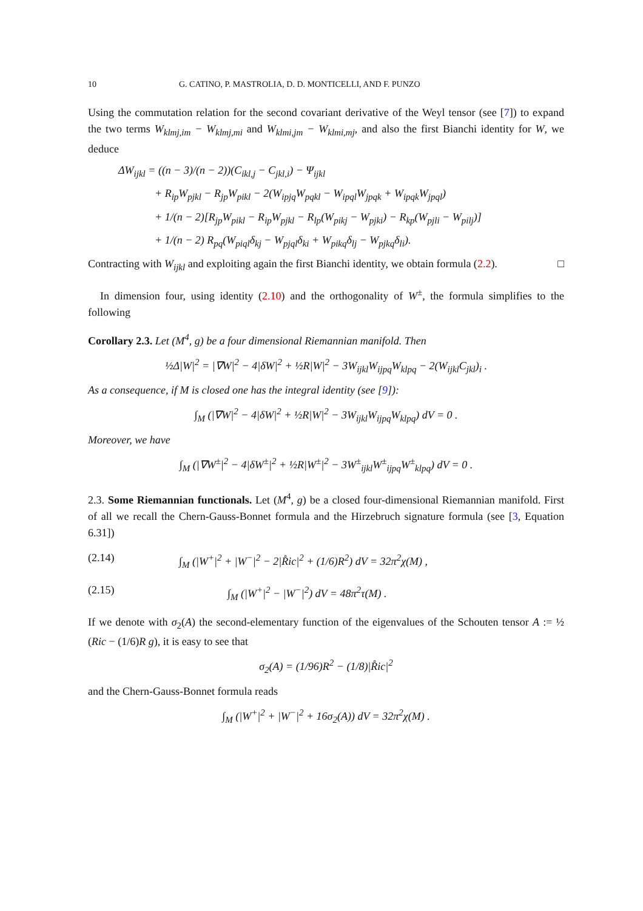10 G. CATINO, P. MASTROLIA, D. D. MONTICELLI, AND F. PUNZO
Using the commutation relation for the second covariant derivative of the Weyl tensor (see [7]) to expand the two terms W<sub>klmj,im</sub> − W<sub>klmj,mi</sub> and W<sub>klmi,jm</sub> − W<sub>klmi,mj</sub>, and also the first Bianchi identity for W, we deduce
ΔW<sub>ijkl</sub> = ((n − 3)/(n − 2))(C<sub>ikl,j</sub> − C<sub>jkl,i</sub>) − Ψ<sub>ijkl</sub>
+ R<sub>ip</sub>W<sub>pjkl</sub> − R<sub>jp</sub>W<sub>pikl</sub> − 2(W<sub>ipjq</sub>W<sub>pqkl</sub> − W<sub>ipql</sub>W<sub>jpqk</sub> + W<sub>ipqk</sub>W<sub>jpql</sub>)
+ 1/(n − 2)[R<sub>jp</sub>W<sub>pikl</sub> − R<sub>ip</sub>W<sub>pjkl</sub> − R<sub>lp</sub>(W<sub>pikj</sub> − W<sub>pjki</sub>) − R<sub>kp</sub>(W<sub>pjli</sub> − W<sub>pilj</sub>)]
+ 1/(n − 2) R<sub>pq</sub>(W<sub>piql</sub>δ<sub>kj</sub> − W<sub>pjql</sub>δ<sub>ki</sub> + W<sub>pikq</sub>δ<sub>lj</sub> − W<sub>pjkq</sub>δ<sub>li</sub>).
Contracting with W<sub>ijkl</sub> and exploiting again the first Bianchi identity, we obtain formula (2.2). □
In dimension four, using identity (2.10) and the orthogonality of W<sup>±</sup>, the formula simplifies to the following
Corollary 2.3. Let (M<sup>4</sup>, g) be a four dimensional Riemannian manifold. Then
½Δ|W|<sup>2</sup> = |∇W|<sup>2</sup> − 4|δW|<sup>2</sup> + ½R|W|<sup>2</sup> − 3W<sub>ijkl</sub>W<sub>ijpq</sub>W<sub>klpq</sub> − 2(W<sub>ijkl</sub>C<sub>jkl</sub>)<sub>i</sub> .
As a consequence, if M is closed one has the integral identity (see [9]):
∫<sub>M</sub> (|∇W|<sup>2</sup> − 4|δW|<sup>2</sup> + ½R|W|<sup>2</sup> − 3W<sub>ijkl</sub>W<sub>ijpq</sub>W<sub>klpq</sub>) dV = 0 .
Moreover, we have
∫<sub>M</sub> (|∇W<sup>±</sup>|<sup>2</sup> − 4|δW<sup>±</sup>|<sup>2</sup> + ½R|W<sup>±</sup>|<sup>2</sup> − 3W<sup>±</sup><sub>ijkl</sub>W<sup>±</sup><sub>ijpq</sub>W<sup>±</sup><sub>klpq</sub>) dV = 0 .
2.3. Some Riemannian functionals. Let (M<sup>4</sup>, g) be a closed four-dimensional Riemannian manifold. First of all we recall the Chern-Gauss-Bonnet formula and the Hirzebruch signature formula (see [3, Equation 6.31])
(2.14) ∫<sub>M</sub> (|W<sup>+</sup>|<sup>2</sup> + |W<sup>−</sup>|<sup>2</sup> − 2|R̊ic|<sup>2</sup> + (1/6)R<sup>2</sup>) dV = 32π<sup>2</sup>χ(M) ,
(2.15) ∫<sub>M</sub> (|W<sup>+</sup>|<sup>2</sup> − |W<sup>−</sup>|<sup>2</sup>) dV = 48π<sup>2</sup>τ(M) .
If we denote with σ<sub>2</sub>(A) the second-elementary function of the eigenvalues of the Schouten tensor A := ½ (Ric − (1/6)R g), it is easy to see that
σ<sub>2</sub>(A) = (1/96)R<sup>2</sup> − (1/8)|R̊ic|<sup>2</sup>
and the Chern-Gauss-Bonnet formula reads
∫<sub>M</sub> (|W<sup>+</sup>|<sup>2</sup> + |W<sup>−</sup>|<sup>2</sup> + 16σ<sub>2</sub>(A)) dV = 32π<sup>2</sup>χ(M) .